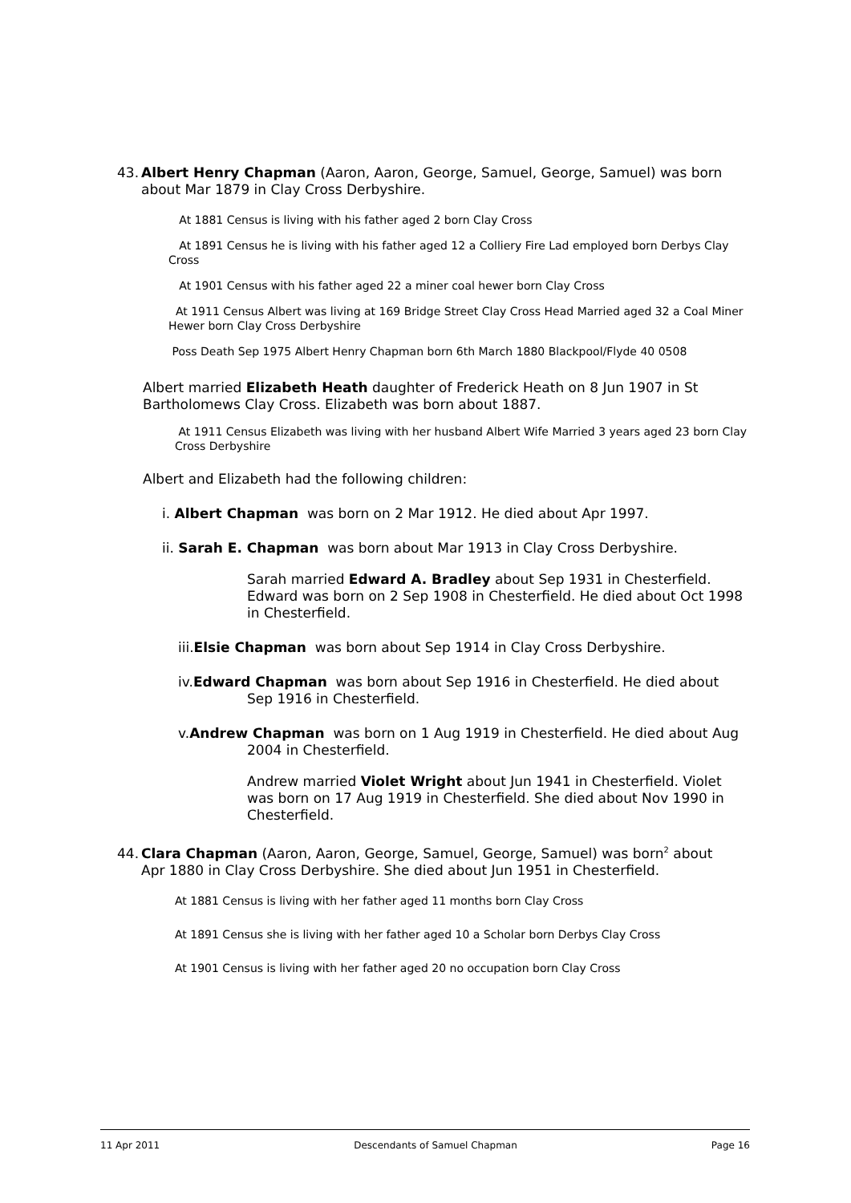43. Albert Henry Chapman (Aaron, Aaron, George, Samuel, George, Samuel) was born
about Mar 1879 in Clay Cross Derbyshire.
At 1881 Census is living with his father aged 2 born Clay Cross
At 1891 Census he is living with his father aged 12 a Colliery Fire Lad employed born Derbys Clay Cross
At 1901 Census with his father aged 22 a miner coal hewer born Clay Cross
At 1911 Census Albert was living at 169 Bridge Street Clay Cross Head Married aged 32 a Coal Miner Hewer born Clay Cross Derbyshire
Poss Death Sep 1975 Albert Henry Chapman born 6th March 1880 Blackpool/Flyde 40 0508
Albert married Elizabeth Heath daughter of Frederick Heath on 8 Jun 1907 in St Bartholomews Clay Cross. Elizabeth was born about 1887.
At 1911 Census Elizabeth was living with her husband Albert Wife Married 3 years aged 23 born Clay Cross Derbyshire
Albert and Elizabeth had the following children:
i. Albert Chapman was born on 2 Mar 1912. He died about Apr 1997.
ii. Sarah E. Chapman was born about Mar 1913 in Clay Cross Derbyshire.
Sarah married Edward A. Bradley about Sep 1931 in Chesterfield. Edward was born on 2 Sep 1908 in Chesterfield. He died about Oct 1998 in Chesterfield.
iii.Elsie Chapman was born about Sep 1914 in Clay Cross Derbyshire.
iv.Edward Chapman was born about Sep 1916 in Chesterfield. He died about
Sep 1916 in Chesterfield.
v.Andrew Chapman was born on 1 Aug 1919 in Chesterfield. He died about Aug
2004 in Chesterfield.
Andrew married Violet Wright about Jun 1941 in Chesterfield. Violet was born on 17 Aug 1919 in Chesterfield. She died about Nov 1990 in Chesterfield.
44. Clara Chapman (Aaron, Aaron, George, Samuel, George, Samuel) was born<sup>2</sup> about
Apr 1880 in Clay Cross Derbyshire. She died about Jun 1951 in Chesterfield.
At 1881 Census is living with her father aged 11 months born Clay Cross
At 1891 Census she is living with her father aged 10 a Scholar born Derbys Clay Cross
At 1901 Census is living with her father aged 20 no occupation born Clay Cross
11 Apr 2011 Descendants of Samuel Chapman Page 16